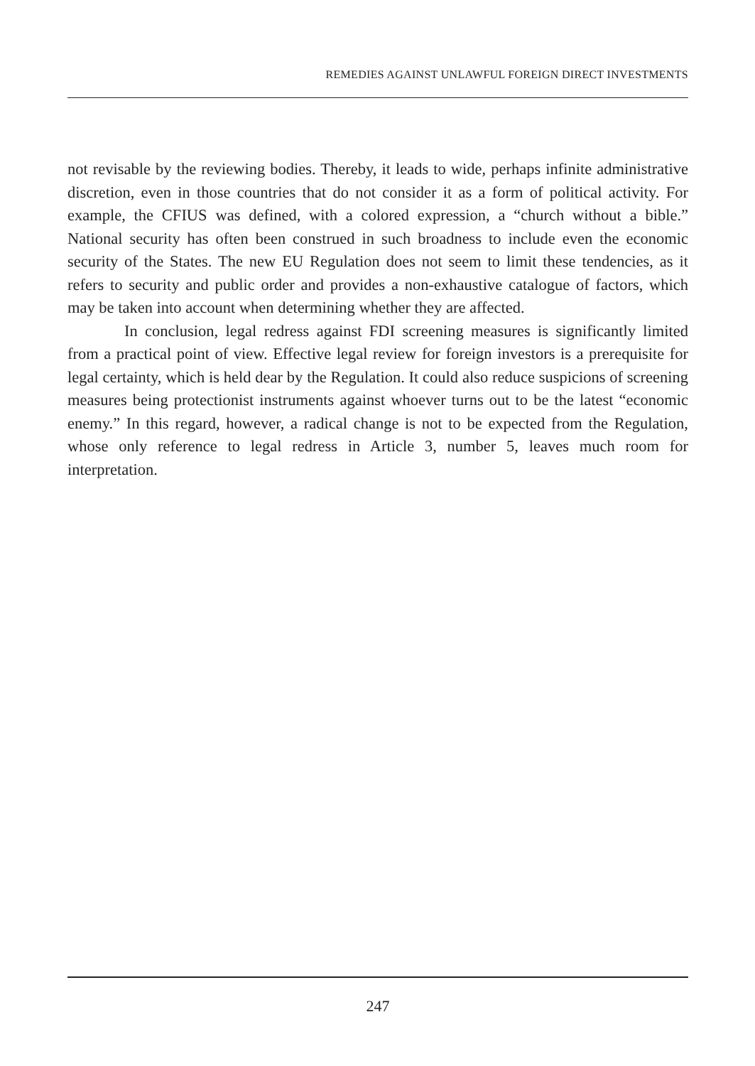REMEDIES AGAINST UNLAWFUL FOREIGN DIRECT INVESTMENTS
not revisable by the reviewing bodies. Thereby, it leads to wide, perhaps infinite administrative discretion, even in those countries that do not consider it as a form of political activity. For example, the CFIUS was defined, with a colored expression, a “church without a bible.” National security has often been construed in such broadness to include even the economic security of the States. The new EU Regulation does not seem to limit these tendencies, as it refers to security and public order and provides a non-exhaustive catalogue of factors, which may be taken into account when determining whether they are affected.
In conclusion, legal redress against FDI screening measures is significantly limited from a practical point of view. Effective legal review for foreign investors is a prerequisite for legal certainty, which is held dear by the Regulation. It could also reduce suspicions of screening measures being protectionist instruments against whoever turns out to be the latest “economic enemy.” In this regard, however, a radical change is not to be expected from the Regulation, whose only reference to legal redress in Article 3, number 5, leaves much room for interpretation.
247